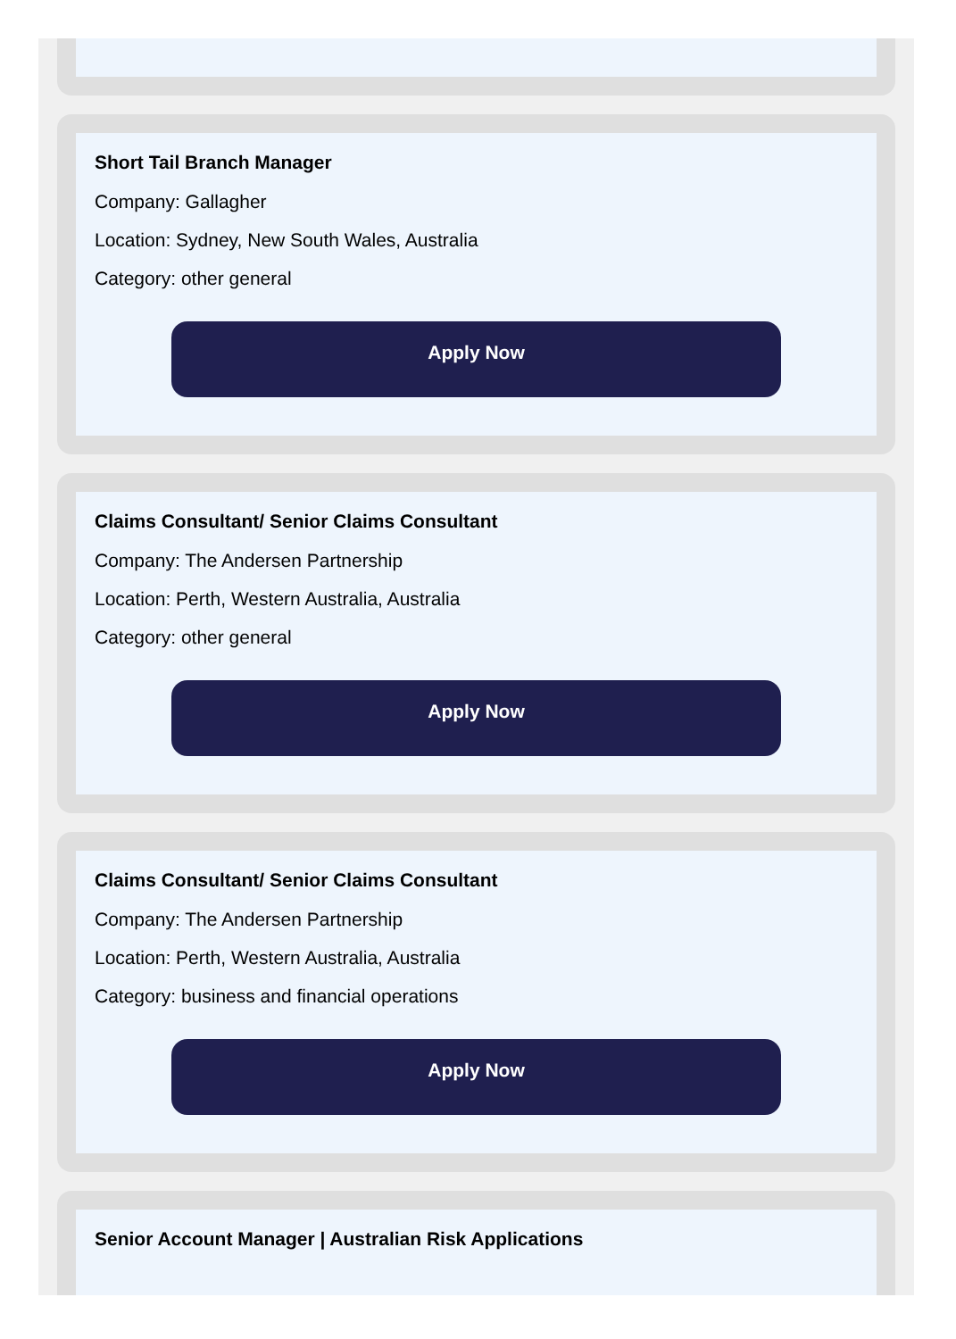Short Tail Branch Manager
Company: Gallagher
Location: Sydney, New South Wales, Australia
Category: other general
Apply Now
Claims Consultant/ Senior Claims Consultant
Company: The Andersen Partnership
Location: Perth, Western Australia, Australia
Category: other general
Apply Now
Claims Consultant/ Senior Claims Consultant
Company: The Andersen Partnership
Location: Perth, Western Australia, Australia
Category: business and financial operations
Apply Now
Senior Account Manager | Australian Risk Applications